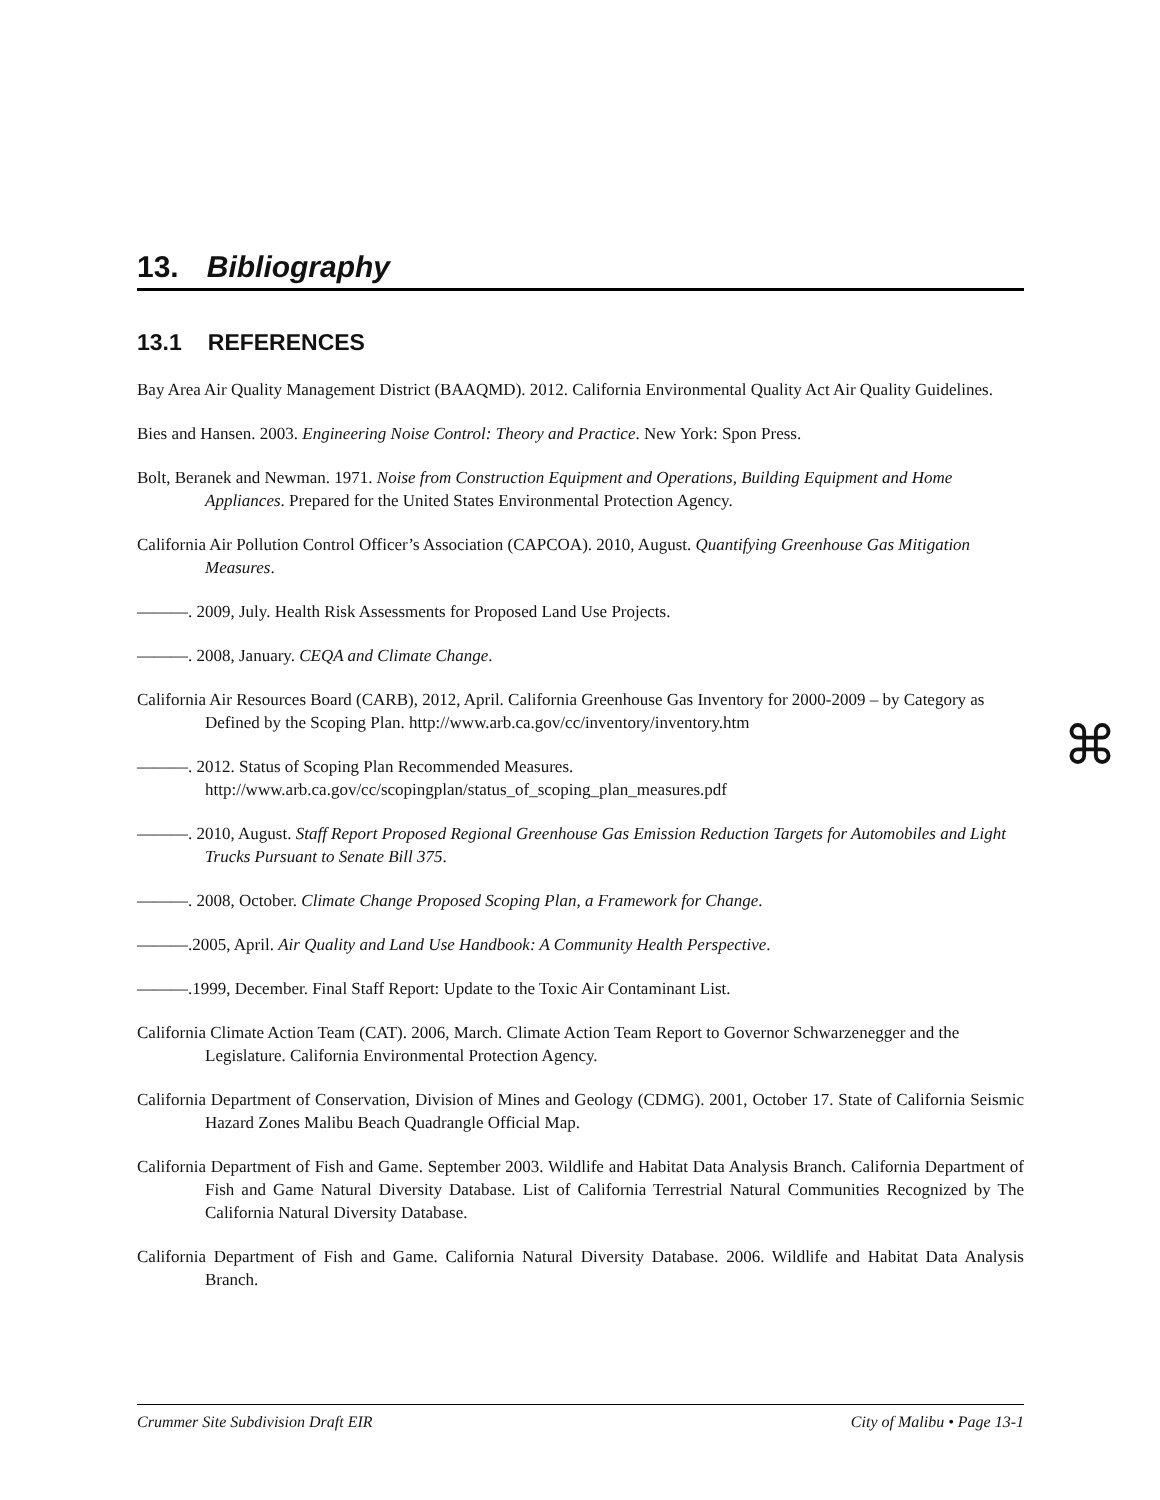13. Bibliography
13.1 REFERENCES
Bay Area Air Quality Management District (BAAQMD). 2012. California Environmental Quality Act Air Quality Guidelines.
Bies and Hansen. 2003. Engineering Noise Control: Theory and Practice. New York: Spon Press.
Bolt, Beranek and Newman. 1971. Noise from Construction Equipment and Operations, Building Equipment and Home Appliances. Prepared for the United States Environmental Protection Agency.
California Air Pollution Control Officer’s Association (CAPCOA). 2010, August. Quantifying Greenhouse Gas Mitigation Measures.
———. 2009, July. Health Risk Assessments for Proposed Land Use Projects.
———. 2008, January. CEQA and Climate Change.
California Air Resources Board (CARB), 2012, April. California Greenhouse Gas Inventory for 2000-2009 – by Category as Defined by the Scoping Plan. http://www.arb.ca.gov/cc/inventory/inventory.htm
———. 2012. Status of Scoping Plan Recommended Measures. http://www.arb.ca.gov/cc/scopingplan/status_of_scoping_plan_measures.pdf
———. 2010, August. Staff Report Proposed Regional Greenhouse Gas Emission Reduction Targets for Automobiles and Light Trucks Pursuant to Senate Bill 375.
———. 2008, October. Climate Change Proposed Scoping Plan, a Framework for Change.
———.2005, April. Air Quality and Land Use Handbook: A Community Health Perspective.
———.1999, December. Final Staff Report: Update to the Toxic Air Contaminant List.
California Climate Action Team (CAT). 2006, March. Climate Action Team Report to Governor Schwarzenegger and the Legislature. California Environmental Protection Agency.
California Department of Conservation, Division of Mines and Geology (CDMG). 2001, October 17. State of California Seismic Hazard Zones Malibu Beach Quadrangle Official Map.
California Department of Fish and Game. September 2003. Wildlife and Habitat Data Analysis Branch. California Department of Fish and Game Natural Diversity Database. List of California Terrestrial Natural Communities Recognized by The California Natural Diversity Database.
California Department of Fish and Game. California Natural Diversity Database. 2006. Wildlife and Habitat Data Analysis Branch.
⌘
Crummer Site Subdivision Draft EIR City of Malibu • Page 13-1